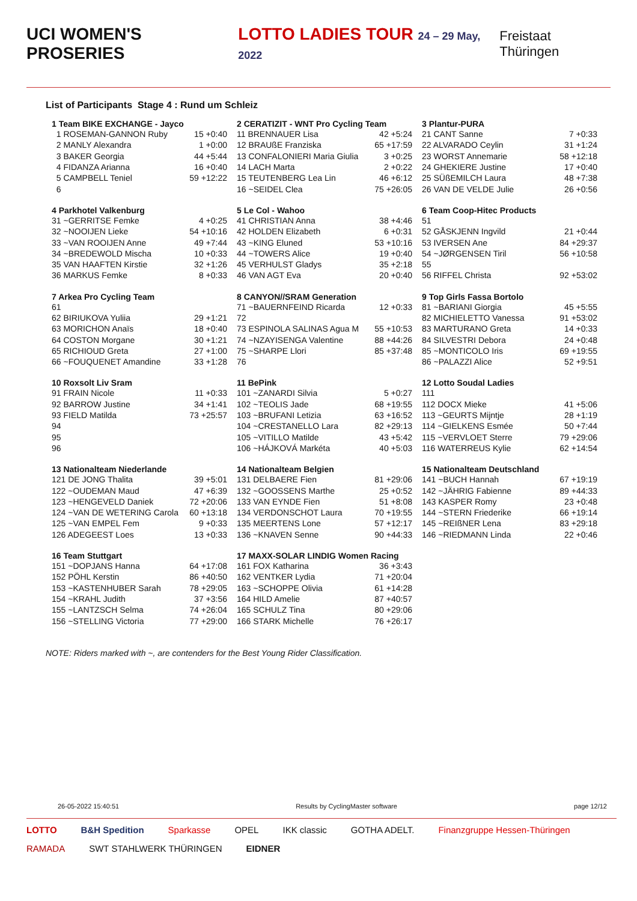UCI WOMEN'S PROSERIES LOTTO LADIES TOUR 24 – 29 May, 2022 Freistaat Thüringen
List of Participants Stage 4 : Rund um Schleiz
| 1 Team BIKE EXCHANGE - Jayco | |
| --- | --- |
| 1 ROSEMAN-GANNON Ruby | 15 +0:40 |
| 2 MANLY Alexandra | 1 +0:00 |
| 3 BAKER Georgia | 44 +5:44 |
| 4 FIDANZA Arianna | 16 +0:40 |
| 5 CAMPBELL Teniel | 59 +12:22 |
| 6 | |
| 2 CERATIZIT - WNT Pro Cycling Team | |
| --- | --- |
| 11 BRENNAUER Lisa | 42 +5:24 |
| 12 BRAUßE Franziska | 65 +17:59 |
| 13 CONFALONIERI Maria Giulia | 3 +0:25 |
| 14 LACH Marta | 2 +0:22 |
| 15 TEUTENBERG Lea Lin | 46 +6:12 |
| 16 ~SEIDEL Clea | 75 +26:05 |
| 3 Plantur-PURA | |
| --- | --- |
| 21 CANT Sanne | 7 +0:33 |
| 22 ALVARADO Ceylin | 31 +1:24 |
| 23 WORST Annemarie | 58 +12:18 |
| 24 GHEKIERE Justine | 17 +0:40 |
| 25 SÜßEMILCH Laura | 48 +7:38 |
| 26 VAN DE VELDE Julie | 26 +0:56 |
| 4 Parkhotel Valkenburg | |
| --- | --- |
| 31 ~GERRITSE Femke | 4 +0:25 |
| 32 ~NOOIJEN Lieke | 54 +10:16 |
| 33 ~VAN ROOIJEN Anne | 49 +7:44 |
| 34 ~BREDEWOLD Mischa | 10 +0:33 |
| 35 VAN HAAFTEN Kirstie | 32 +1:26 |
| 36 MARKUS Femke | 8 +0:33 |
| 5 Le Col - Wahoo | |
| --- | --- |
| 41 CHRISTIAN Anna | 38 +4:46 |
| 42 HOLDEN Elizabeth | 6 +0:31 |
| 43 ~KING Eluned | 53 +10:16 |
| 44 ~TOWERS Alice | 19 +0:40 |
| 45 VERHULST Gladys | 35 +2:18 |
| 46 VAN AGT Eva | 20 +0:40 |
| 6 Team Coop-Hitec Products | |
| --- | --- |
| 51 | |
| 52 GÅSKJENN Ingvild | 21 +0:44 |
| 53 IVERSEN Ane | 84 +29:37 |
| 54 ~JØRGENSEN Tiril | 56 +10:58 |
| 55 | |
| 56 RIFFEL Christa | 92 +53:02 |
| 7 Arkea Pro Cycling Team | |
| --- | --- |
| 61 | |
| 62 BIRIUKOVA Yuliia | 29 +1:21 |
| 63 MORICHON Anaïs | 18 +0:40 |
| 64 COSTON Morgane | 30 +1:21 |
| 65 RICHIOUD Greta | 27 +1:00 |
| 66 ~FOUQUENET Amandine | 33 +1:28 |
| 8 CANYON//SRAM Generation | |
| --- | --- |
| 71 ~BAUERNFEIND Ricarda | 12 +0:33 |
| 72 | |
| 73 ESPINOLA SALINAS Agua M | 55 +10:53 |
| 74 ~NZAYISENGA Valentine | 88 +44:26 |
| 75 ~SHARPE Llori | 85 +37:48 |
| 76 | |
| 9 Top Girls Fassa Bortolo | |
| --- | --- |
| 81 ~BARIANI Giorgia | 45 +5:55 |
| 82 MICHIELETTO Vanessa | 91 +53:02 |
| 83 MARTURANO Greta | 14 +0:33 |
| 84 SILVESTRI Debora | 24 +0:48 |
| 85 ~MONTICOLO Iris | 69 +19:55 |
| 86 ~PALAZZI Alice | 52 +9:51 |
| 10 Roxsolt Liv Sram | |
| --- | --- |
| 91 FRAIN Nicole | 11 +0:33 |
| 92 BARROW Justine | 34 +1:41 |
| 93 FIELD Matilda | 73 +25:57 |
| 94 | |
| 95 | |
| 96 | |
| 11 BePink | |
| --- | --- |
| 101 ~ZANARDI Silvia | 5 +0:27 |
| 102 ~TEOLIS Jade | 68 +19:55 |
| 103 ~BRUFANI Letizia | 63 +16:52 |
| 104 ~CRESTANELLO Lara | 82 +29:13 |
| 105 ~VITILLO Matilde | 43 +5:42 |
| 106 ~HÁJKOVÁ Markéta | 40 +5:03 |
| 12 Lotto Soudal Ladies | |
| --- | --- |
| 111 | |
| 112 DOCX Mieke | 41 +5:06 |
| 113 ~GEURTS Mijntje | 28 +1:19 |
| 114 ~GIELKENS Esmée | 50 +7:44 |
| 115 ~VERVLOET Sterre | 79 +29:06 |
| 116 WATERREUS Kylie | 62 +14:54 |
| 13 Nationalteam Niederlande | |
| --- | --- |
| 121 DE JONG Thalita | 39 +5:01 |
| 122 ~OUDEMAN Maud | 47 +6:39 |
| 123 ~HENGEVELD Daniek | 72 +20:06 |
| 124 ~VAN DE WETERING Carola | 60 +13:18 |
| 125 ~VAN EMPEL Fem | 9 +0:33 |
| 126 ADEGEEST Loes | 13 +0:33 |
| 14 Nationalteam Belgien | |
| --- | --- |
| 131 DELBAERE Fien | 81 +29:06 |
| 132 ~GOOSSENS Marthe | 25 +0:52 |
| 133 VAN EYNDE Fien | 51 +8:08 |
| 134 VERDONSCHOT Laura | 70 +19:55 |
| 135 MEERTENS Lone | 57 +12:17 |
| 136 ~KNAVEN Senne | 90 +44:33 |
| 15 Nationalteam Deutschland | |
| --- | --- |
| 141 ~BUCH Hannah | 67 +19:19 |
| 142 ~JÄHRIG Fabienne | 89 +44:33 |
| 143 KASPER Romy | 23 +0:48 |
| 144 ~STERN Friederike | 66 +19:14 |
| 145 ~REIßNER Lena | 83 +29:18 |
| 146 ~RIEDMANN Linda | 22 +0:46 |
| 16 Team Stuttgart | |
| --- | --- |
| 151 ~DOPJANS Hanna | 64 +17:08 |
| 152 PÖHL Kerstin | 86 +40:50 |
| 153 ~KASTENHUBER Sarah | 78 +29:05 |
| 154 ~KRAHL Judith | 37 +3:56 |
| 155 ~LANTZSCH Selma | 74 +26:04 |
| 156 ~STELLING Victoria | 77 +29:00 |
| 17 MAXX-SOLAR LINDIG Women Racing | |
| --- | --- |
| 161 FOX Katharina | 36 +3:43 |
| 162 VENTKER Lydia | 71 +20:04 |
| 163 ~SCHOPPE Olivia | 61 +14:28 |
| 164 HILD Amelie | 87 +40:57 |
| 165 SCHULZ Tina | 80 +29:06 |
| 166 STARK Michelle | 76 +26:17 |
NOTE: Riders marked with ~, are contenders for the Best Young Rider Classification.
26-05-2022 15:40:51 Results by CyclingMaster software page 12/12
LOTTO B&H Spedition Sparkasse OPEL IKK classic GOTHA ADELT. Finanzgruppe Hessen-Thüringen RAMADA SWT STAHLWERK THÜRINGEN EIDNER